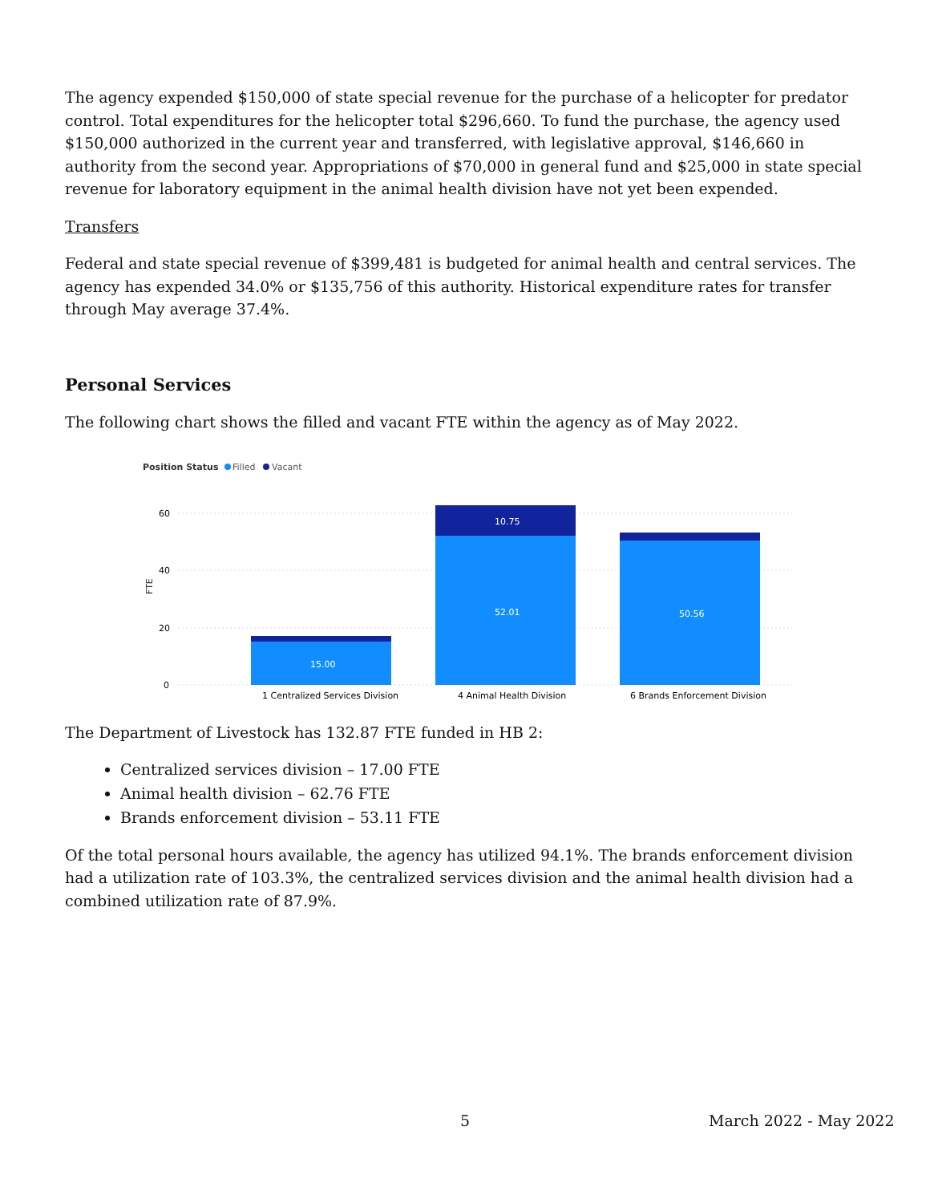The agency expended $150,000 of state special revenue for the purchase of a helicopter for predator control. Total expenditures for the helicopter total $296,660. To fund the purchase, the agency used $150,000 authorized in the current year and transferred, with legislative approval, $146,660 in authority from the second year. Appropriations of $70,000 in general fund and $25,000 in state special revenue for laboratory equipment in the animal health division have not yet been expended.
Transfers
Federal and state special revenue of $399,481 is budgeted for animal health and central services. The agency has expended 34.0% or $135,756 of this authority. Historical expenditure rates for transfer through May average 37.4%.
Personal Services
The following chart shows the filled and vacant FTE within the agency as of May 2022.
Position Status
Filled
Vacant
60
40
20
0
FTE
15.00
10.75
52.01
50.56
1 Centralized Services Division
4 Animal Health Division
6 Brands Enforcement Division
The Department of Livestock has 132.87 FTE funded in HB 2:
Centralized services division – 17.00 FTE
Animal health division – 62.76 FTE
Brands enforcement division – 53.11 FTE
Of the total personal hours available, the agency has utilized 94.1%. The brands enforcement division had a utilization rate of 103.3%, the centralized services division and the animal health division had a combined utilization rate of 87.9%.
5 March 2022 - May 2022